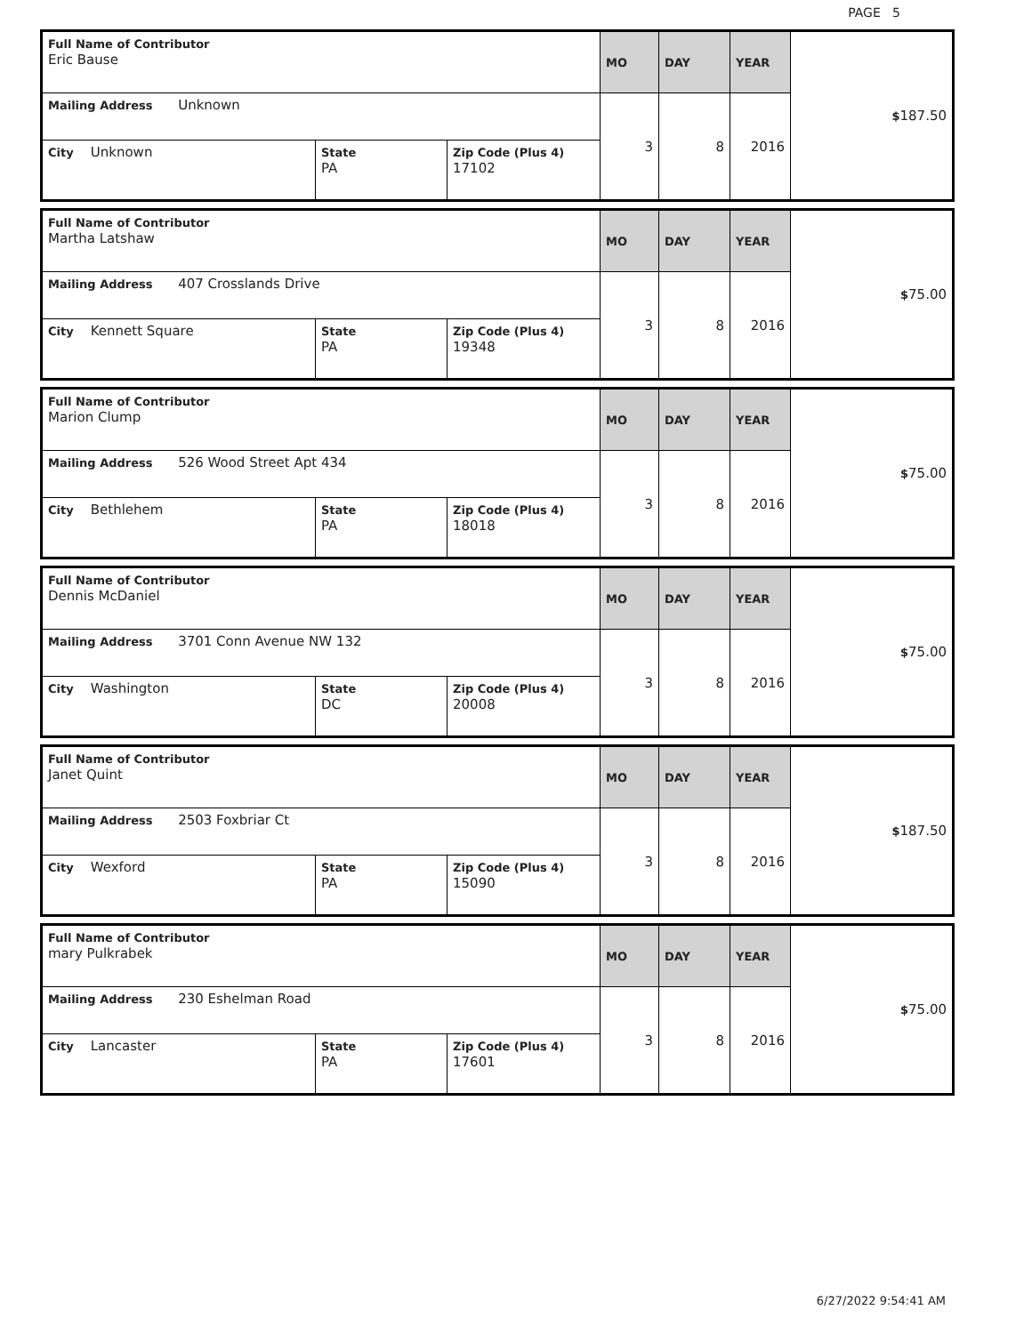PAGE 5
| Full Name of Contributor Eric Bause | | | MO | DAY | YEAR | $ 187.50 |
| Mailing Address Unknown | | | 3 | 8 | 2016 | |
| City Unknown | State PA | Zip Code (Plus 4) 17102 | | | | |
| Full Name of Contributor Martha Latshaw | | | MO | DAY | YEAR | $ 75.00 |
| Mailing Address 407 Crosslands Drive | | | 3 | 8 | 2016 | |
| City Kennett Square | State PA | Zip Code (Plus 4) 19348 | | | | |
| Full Name of Contributor Marion Clump | | | MO | DAY | YEAR | $ 75.00 |
| Mailing Address 526 Wood Street Apt 434 | | | 3 | 8 | 2016 | |
| City Bethlehem | State PA | Zip Code (Plus 4) 18018 | | | | |
| Full Name of Contributor Dennis McDaniel | | | MO | DAY | YEAR | $ 75.00 |
| Mailing Address 3701 Conn Avenue NW 132 | | | 3 | 8 | 2016 | |
| City Washington | State DC | Zip Code (Plus 4) 20008 | | | | |
| Full Name of Contributor Janet Quint | | | MO | DAY | YEAR | $ 187.50 |
| Mailing Address 2503 Foxbriar Ct | | | 3 | 8 | 2016 | |
| City Wexford | State PA | Zip Code (Plus 4) 15090 | | | | |
| Full Name of Contributor mary Pulkrabek | | | MO | DAY | YEAR | $ 75.00 |
| Mailing Address 230 Eshelman Road | | | 3 | 8 | 2016 | |
| City Lancaster | State PA | Zip Code (Plus 4) 17601 | | | | |
6/27/2022 9:54:41 AM